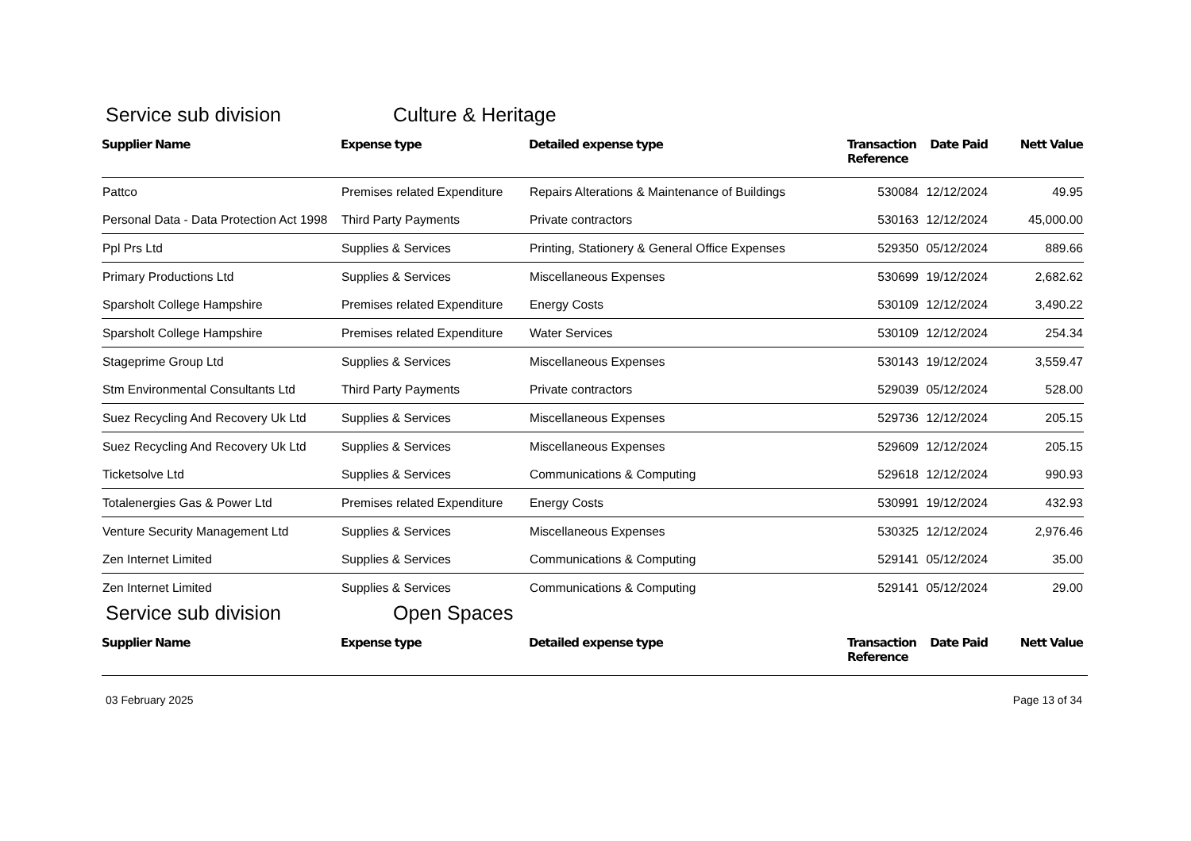Service sub division Culture & Heritage
| Supplier Name | Expense type | Detailed expense type | Transaction Reference | Date Paid | Nett Value |
| --- | --- | --- | --- | --- | --- |
| Pattco | Premises related Expenditure | Repairs Alterations & Maintenance of Buildings | 530084 | 12/12/2024 | 49.95 |
| Personal Data - Data Protection Act 1998 | Third Party Payments | Private contractors | 530163 | 12/12/2024 | 45,000.00 |
| Ppl Prs Ltd | Supplies & Services | Printing, Stationery & General Office Expenses | 529350 | 05/12/2024 | 889.66 |
| Primary Productions Ltd | Supplies & Services | Miscellaneous Expenses | 530699 | 19/12/2024 | 2,682.62 |
| Sparsholt College Hampshire | Premises related Expenditure | Energy Costs | 530109 | 12/12/2024 | 3,490.22 |
| Sparsholt College Hampshire | Premises related Expenditure | Water Services | 530109 | 12/12/2024 | 254.34 |
| Stageprime Group Ltd | Supplies & Services | Miscellaneous Expenses | 530143 | 19/12/2024 | 3,559.47 |
| Stm Environmental Consultants Ltd | Third Party Payments | Private contractors | 529039 | 05/12/2024 | 528.00 |
| Suez Recycling And Recovery Uk Ltd | Supplies & Services | Miscellaneous Expenses | 529736 | 12/12/2024 | 205.15 |
| Suez Recycling And Recovery Uk Ltd | Supplies & Services | Miscellaneous Expenses | 529609 | 12/12/2024 | 205.15 |
| Ticketsolve Ltd | Supplies & Services | Communications & Computing | 529618 | 12/12/2024 | 990.93 |
| Totalenergies Gas & Power Ltd | Premises related Expenditure | Energy Costs | 530991 | 19/12/2024 | 432.93 |
| Venture Security Management Ltd | Supplies & Services | Miscellaneous Expenses | 530325 | 12/12/2024 | 2,976.46 |
| Zen Internet Limited | Supplies & Services | Communications & Computing | 529141 | 05/12/2024 | 35.00 |
| Zen Internet Limited | Supplies & Services | Communications & Computing | 529141 | 05/12/2024 | 29.00 |
Service sub division Open Spaces
| Supplier Name | Expense type | Detailed expense type | Transaction Reference | Date Paid | Nett Value |
| --- | --- | --- | --- | --- | --- |
03 February 2025 Page 13 of 34